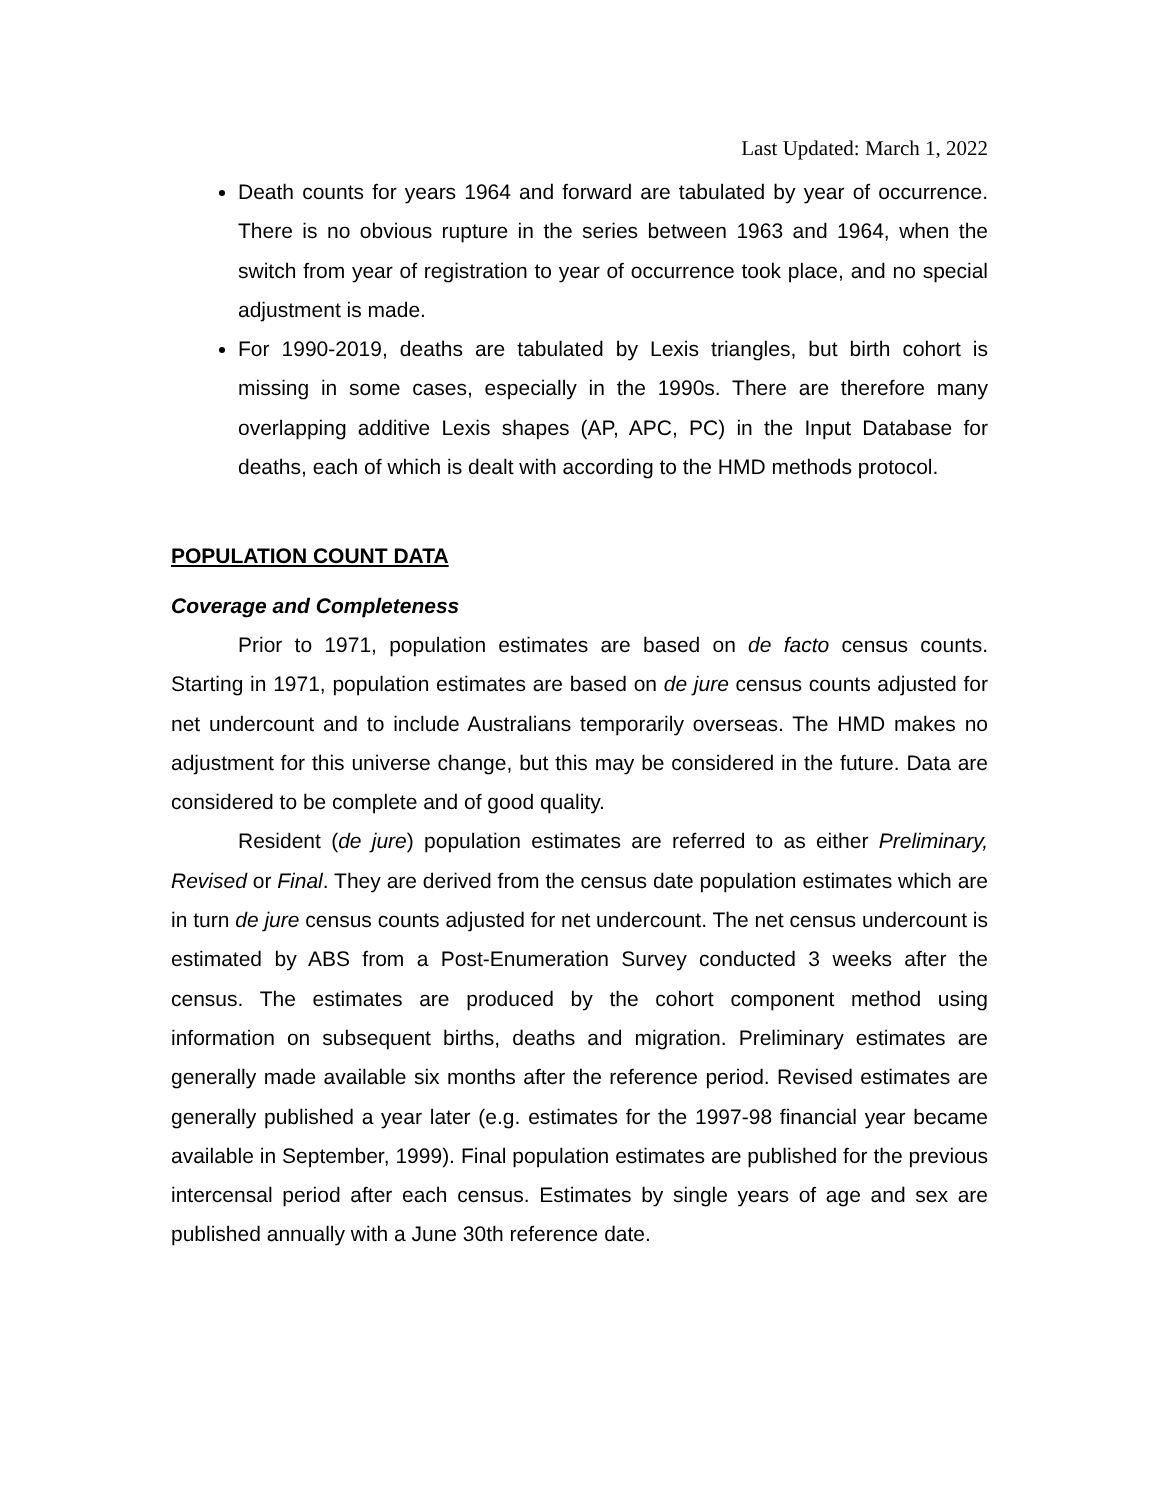Last Updated: March 1, 2022
Death counts for years 1964 and forward are tabulated by year of occurrence. There is no obvious rupture in the series between 1963 and 1964, when the switch from year of registration to year of occurrence took place, and no special adjustment is made.
For 1990-2019, deaths are tabulated by Lexis triangles, but birth cohort is missing in some cases, especially in the 1990s. There are therefore many overlapping additive Lexis shapes (AP, APC, PC) in the Input Database for deaths, each of which is dealt with according to the HMD methods protocol.
POPULATION COUNT DATA
Coverage and Completeness
Prior to 1971, population estimates are based on de facto census counts. Starting in 1971, population estimates are based on de jure census counts adjusted for net undercount and to include Australians temporarily overseas. The HMD makes no adjustment for this universe change, but this may be considered in the future. Data are considered to be complete and of good quality.
Resident (de jure) population estimates are referred to as either Preliminary, Revised or Final. They are derived from the census date population estimates which are in turn de jure census counts adjusted for net undercount. The net census undercount is estimated by ABS from a Post-Enumeration Survey conducted 3 weeks after the census. The estimates are produced by the cohort component method using information on subsequent births, deaths and migration. Preliminary estimates are generally made available six months after the reference period. Revised estimates are generally published a year later (e.g. estimates for the 1997-98 financial year became available in September, 1999). Final population estimates are published for the previous intercensal period after each census. Estimates by single years of age and sex are published annually with a June 30th reference date.